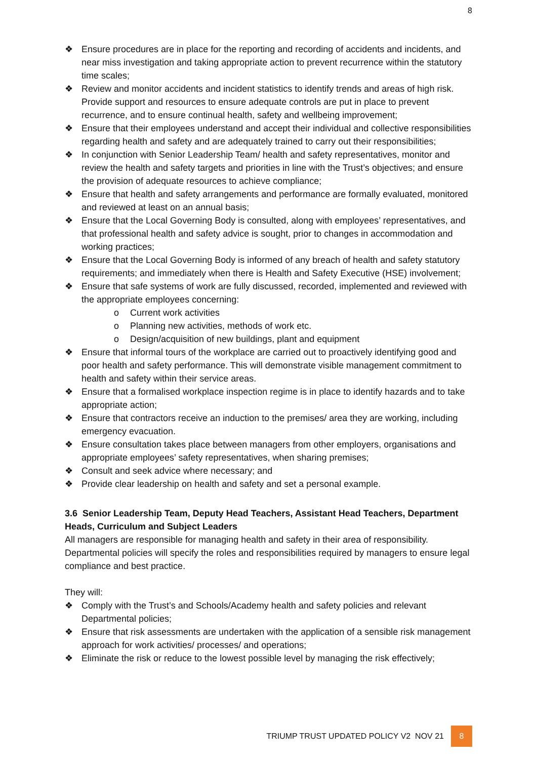8
❖ Ensure procedures are in place for the reporting and recording of accidents and incidents, and near miss investigation and taking appropriate action to prevent recurrence within the statutory time scales;
❖ Review and monitor accidents and incident statistics to identify trends and areas of high risk. Provide support and resources to ensure adequate controls are put in place to prevent recurrence, and to ensure continual health, safety and wellbeing improvement;
❖ Ensure that their employees understand and accept their individual and collective responsibilities regarding health and safety and are adequately trained to carry out their responsibilities;
❖ In conjunction with Senior Leadership Team/ health and safety representatives, monitor and review the health and safety targets and priorities in line with the Trust’s objectives; and ensure the provision of adequate resources to achieve compliance;
❖ Ensure that health and safety arrangements and performance are formally evaluated, monitored and reviewed at least on an annual basis;
❖ Ensure that the Local Governing Body is consulted, along with employees’ representatives, and that professional health and safety advice is sought, prior to changes in accommodation and working practices;
❖ Ensure that the Local Governing Body is informed of any breach of health and safety statutory requirements; and immediately when there is Health and Safety Executive (HSE) involvement;
❖ Ensure that safe systems of work are fully discussed, recorded, implemented and reviewed with the appropriate employees concerning:
o Current work activities
o Planning new activities, methods of work etc.
o Design/acquisition of new buildings, plant and equipment
❖ Ensure that informal tours of the workplace are carried out to proactively identifying good and poor health and safety performance. This will demonstrate visible management commitment to health and safety within their service areas.
❖ Ensure that a formalised workplace inspection regime is in place to identify hazards and to take appropriate action;
❖ Ensure that contractors receive an induction to the premises/ area they are working, including emergency evacuation.
❖ Ensure consultation takes place between managers from other employers, organisations and appropriate employees’ safety representatives, when sharing premises;
❖ Consult and seek advice where necessary; and
❖ Provide clear leadership on health and safety and set a personal example.
3.6 Senior Leadership Team, Deputy Head Teachers, Assistant Head Teachers, Department Heads, Curriculum and Subject Leaders
All managers are responsible for managing health and safety in their area of responsibility. Departmental policies will specify the roles and responsibilities required by managers to ensure legal compliance and best practice.
They will:
❖ Comply with the Trust’s and Schools/Academy health and safety policies and relevant Departmental policies;
❖ Ensure that risk assessments are undertaken with the application of a sensible risk management approach for work activities/ processes/ and operations;
❖ Eliminate the risk or reduce to the lowest possible level by managing the risk effectively;
TRIUMP TRUST UPDATED POLICY V2 NOV 21 8